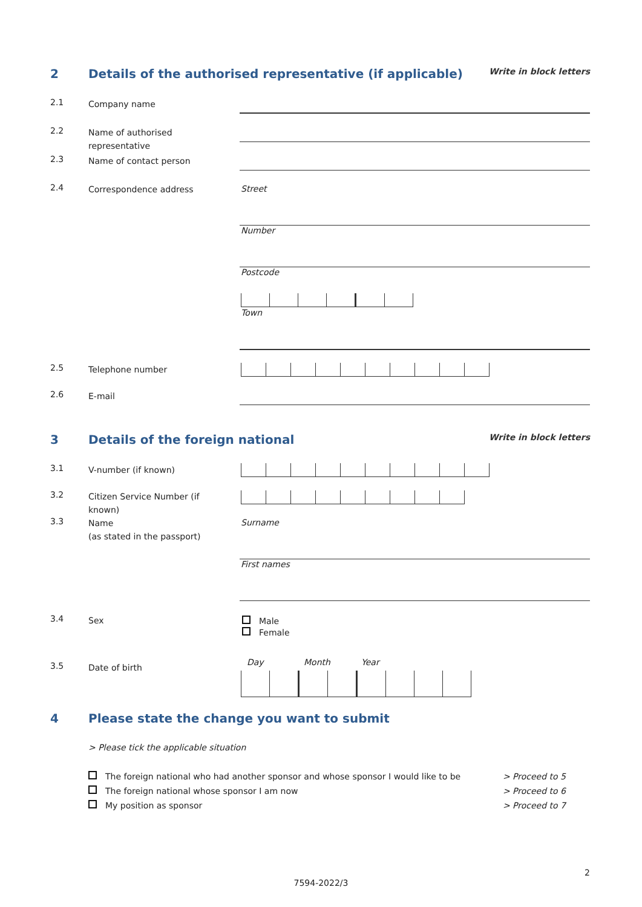2 Details of the authorised representative (if applicable) Write in block letters
2.1 Company name
2.2 Name of authorised representative
2.3 Name of contact person
2.4 Correspondence address Street
Number
Postcode
Town
2.5 Telephone number
2.6 E-mail
3 Details of the foreign national Write in block letters
3.1 V-number (if known)
3.2 Citizen Service Number (if known)
3.3 Name
(as stated in the passport)
Surname
First names
3.4 Sex
Male
Female
3.5 Date of birth Day Month Year
4 Please state the change you want to submit
> Please tick the applicable situation
The foreign national who had another sponsor and whose sponsor I would like to be > Proceed to 5
The foreign national whose sponsor I am now > Proceed to 6
My position as sponsor > Proceed to 7
2
7594-2022/3